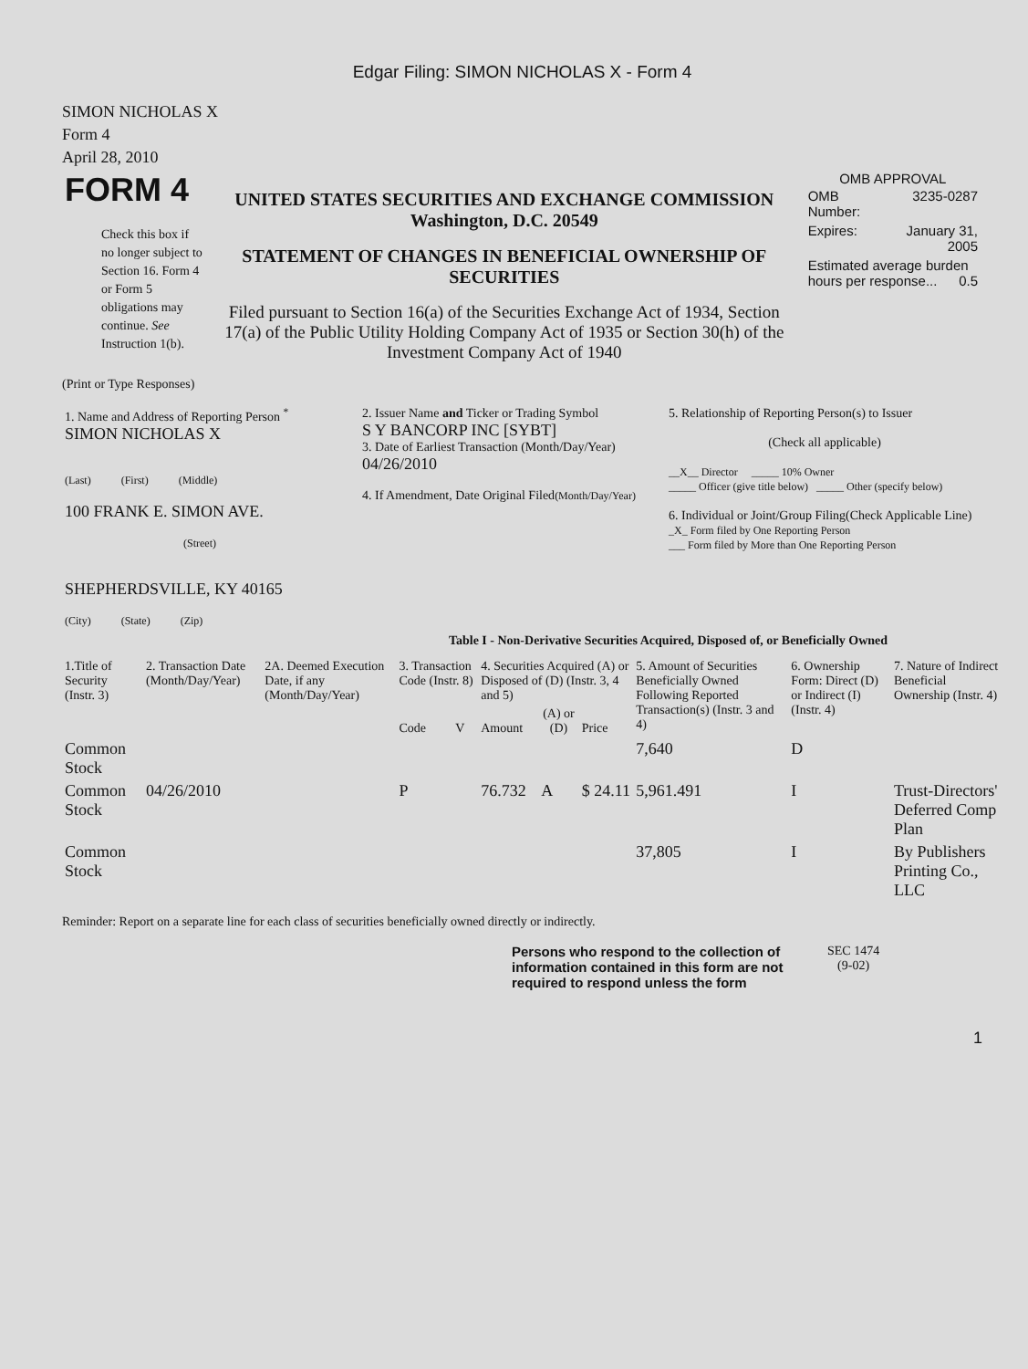Edgar Filing: SIMON NICHOLAS X - Form 4
SIMON NICHOLAS X
Form 4
April 28, 2010
| FORM 4 Check this box if no longer subject to Section 16. Form 4 or Form 5 obligations may continue. See Instruction 1(b). | UNITED STATES SECURITIES AND EXCHANGE COMMISSION Washington, D.C. 20549 STATEMENT OF CHANGES IN BENEFICIAL OWNERSHIP OF SECURITIES Filed pursuant to Section 16(a) of the Securities Exchange Act of 1934, Section 17(a) of the Public Utility Holding Company Act of 1935 or Section 30(h) of the Investment Company Act of 1940 | OMB APPROVAL / OMB Number: / 3235-0287 / / Expires: / January 31, 2005 / / Estimated average burden hours per response... 0.5 / / |
(Print or Type Responses)
| 1. Name and Address of Reporting Person <sup>*</sup> SIMON NICHOLAS X (Last) (First) (Middle) 100 FRANK E. SIMON AVE. (Street) SHEPHERDSVILLE, KY 40165 (City) (State) (Zip) | 2. Issuer Name and Ticker or Trading Symbol S Y BANCORP INC [SYBT] 3. Date of Earliest Transaction (Month/Day/Year) 04/26/2010 4. If Amendment, Date Original Filed (Month/Day/Year) | 5. Relationship of Reporting Person(s) to Issuer (Check all applicable) __X__ Director _____ 10% Owner _____ Officer (give title below) _____ Other (specify below) 6. Individual or Joint/Group Filing(Check Applicable Line) _X_ Form filed by One Reporting Person ___ Form filed by More than One Reporting Person |
Table I - Non-Derivative Securities Acquired, Disposed of, or Beneficially Owned
| 1.Title of Security (Instr. 3) | 2. Transaction Date (Month/Day/Year) | 2A. Deemed Execution Date, if any (Month/Day/Year) | 3. Transaction Code (Instr. 8) | | 4. Securities Acquired (A) or Disposed of (D) (Instr. 3, 4 and 5) | | | 5. Amount of Securities Beneficially Owned Following Reported Transaction(s) (Instr. 3 and 4) | 6. Ownership Form: Direct (D) or Indirect (I) (Instr. 4) | 7. Nature of Indirect Beneficial Ownership (Instr. 4) |
| --- | --- | --- | --- | --- | --- | --- | --- | --- | --- | --- |
| | | | Code | V | Amount | (A) or (D) | Price | | | |
| Common Stock | | | | | | | | 7,640 | D | |
| Common Stock | 04/26/2010 | | P | | 76.732 | A | $ 24.11 | 5,961.491 | I | Trust-Directors' Deferred Comp Plan |
| Common Stock | | | | | | | | 37,805 | I | By Publishers Printing Co., LLC |
Reminder: Report on a separate line for each class of securities beneficially owned directly or indirectly.
| Persons who respond to the collection of information contained in this form are not required to respond unless the form | SEC 1474 (9-02) |
1